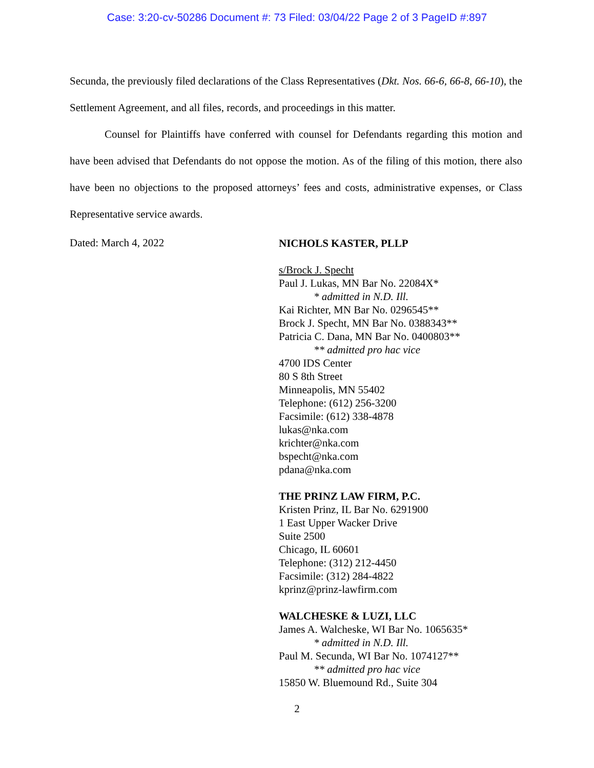Case: 3:20-cv-50286 Document #: 73 Filed: 03/04/22 Page 2 of 3 PageID #:897
Secunda, the previously filed declarations of the Class Representatives (Dkt. Nos. 66-6, 66-8, 66-10), the Settlement Agreement, and all files, records, and proceedings in this matter.
Counsel for Plaintiffs have conferred with counsel for Defendants regarding this motion and have been advised that Defendants do not oppose the motion. As of the filing of this motion, there also have been no objections to the proposed attorneys’ fees and costs, administrative expenses, or Class Representative service awards.
Dated: March 4, 2022
NICHOLS KASTER, PLLP
s/Brock J. Specht
Paul J. Lukas, MN Bar No. 22084X*
* admitted in N.D. Ill.
Kai Richter, MN Bar No. 0296545**
Brock J. Specht, MN Bar No. 0388343**
Patricia C. Dana, MN Bar No. 0400803**
** admitted pro hac vice
4700 IDS Center
80 S 8th Street
Minneapolis, MN 55402
Telephone: (612) 256-3200
Facsimile: (612) 338-4878
lukas@nka.com
krichter@nka.com
bspecht@nka.com
pdana@nka.com
THE PRINZ LAW FIRM, P.C.
Kristen Prinz, IL Bar No. 6291900
1 East Upper Wacker Drive
Suite 2500
Chicago, IL 60601
Telephone: (312) 212-4450
Facsimile: (312) 284-4822
kprinz@prinz-lawfirm.com
WALCHESKE & LUZI, LLC
James A. Walcheske, WI Bar No. 1065635*
* admitted in N.D. Ill.
Paul M. Secunda, WI Bar No. 1074127**
** admitted pro hac vice
15850 W. Bluemound Rd., Suite 304
2